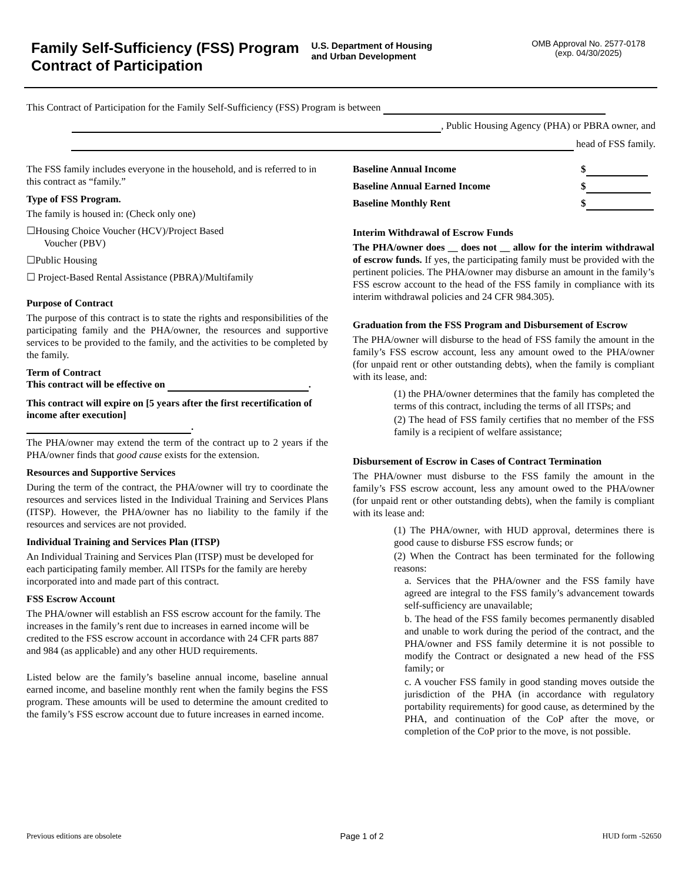Family Self-Sufficiency (FSS) Program Contract of Participation
U.S. Department of Housing
and Urban Development
OMB Approval No. 2577-0178
(exp. 04/30/2025)
This Contract of Participation for the Family Self-Sufficiency (FSS) Program is between
, Public Housing Agency (PHA) or PBRA owner, and
head of FSS family.
The FSS family includes everyone in the household, and is referred to in this contract as “family.”
Type of FSS Program.
The family is housed in: (Check only one)
☐Housing Choice Voucher (HCV)/Project Based
Voucher (PBV)
☐Public Housing
☐ Project-Based Rental Assistance (PBRA)/Multifamily
Purpose of Contract
The purpose of this contract is to state the rights and responsibilities of the participating family and the PHA/owner, the resources and supportive services to be provided to the family, and the activities to be completed by the family.
Term of Contract
This contract will be effective on .
This contract will expire on [5 years after the first recertification of income after execution]
.
The PHA/owner may extend the term of the contract up to 2 years if the PHA/owner finds that good cause exists for the extension.
Resources and Supportive Services
During the term of the contract, the PHA/owner will try to coordinate the resources and services listed in the Individual Training and Services Plans (ITSP). However, the PHA/owner has no liability to the family if the resources and services are not provided.
Individual Training and Services Plan (ITSP)
An Individual Training and Services Plan (ITSP) must be developed for each participating family member. All ITSPs for the family are hereby incorporated into and made part of this contract.
FSS Escrow Account
The PHA/owner will establish an FSS escrow account for the family. The increases in the family’s rent due to increases in earned income will be credited to the FSS escrow account in accordance with 24 CFR parts 887 and 984 (as applicable) and any other HUD requirements.
Listed below are the family’s baseline annual income, baseline annual earned income, and baseline monthly rent when the family begins the FSS program. These amounts will be used to determine the amount credited to the family’s FSS escrow account due to future increases in earned income.
Baseline Annual Income $
Baseline Annual Earned Income $
Baseline Monthly Rent $
Interim Withdrawal of Escrow Funds
The PHA/owner does __ does not __ allow for the interim withdrawal of escrow funds. If yes, the participating family must be provided with the pertinent policies. The PHA/owner may disburse an amount in the family’s FSS escrow account to the head of the FSS family in compliance with its interim withdrawal policies and 24 CFR 984.305).
Graduation from the FSS Program and Disbursement of Escrow
The PHA/owner will disburse to the head of FSS family the amount in the family’s FSS escrow account, less any amount owed to the PHA/owner (for unpaid rent or other outstanding debts), when the family is compliant with its lease, and:
(1) the PHA/owner determines that the family has completed the terms of this contract, including the terms of all ITSPs; and
(2) The head of FSS family certifies that no member of the FSS family is a recipient of welfare assistance;
Disbursement of Escrow in Cases of Contract Termination
The PHA/owner must disburse to the FSS family the amount in the family’s FSS escrow account, less any amount owed to the PHA/owner (for unpaid rent or other outstanding debts), when the family is compliant with its lease and:
(1) The PHA/owner, with HUD approval, determines there is good cause to disburse FSS escrow funds; or
(2) When the Contract has been terminated for the following reasons:
a. Services that the PHA/owner and the FSS family have agreed are integral to the FSS family’s advancement towards self-sufficiency are unavailable;
b. The head of the FSS family becomes permanently disabled and unable to work during the period of the contract, and the PHA/owner and FSS family determine it is not possible to modify the Contract or designated a new head of the FSS family; or
c. A voucher FSS family in good standing moves outside the jurisdiction of the PHA (in accordance with regulatory portability requirements) for good cause, as determined by the PHA, and continuation of the CoP after the move, or completion of the CoP prior to the move, is not possible.
Previous editions are obsolete Page 1 of 2 HUD form -52650